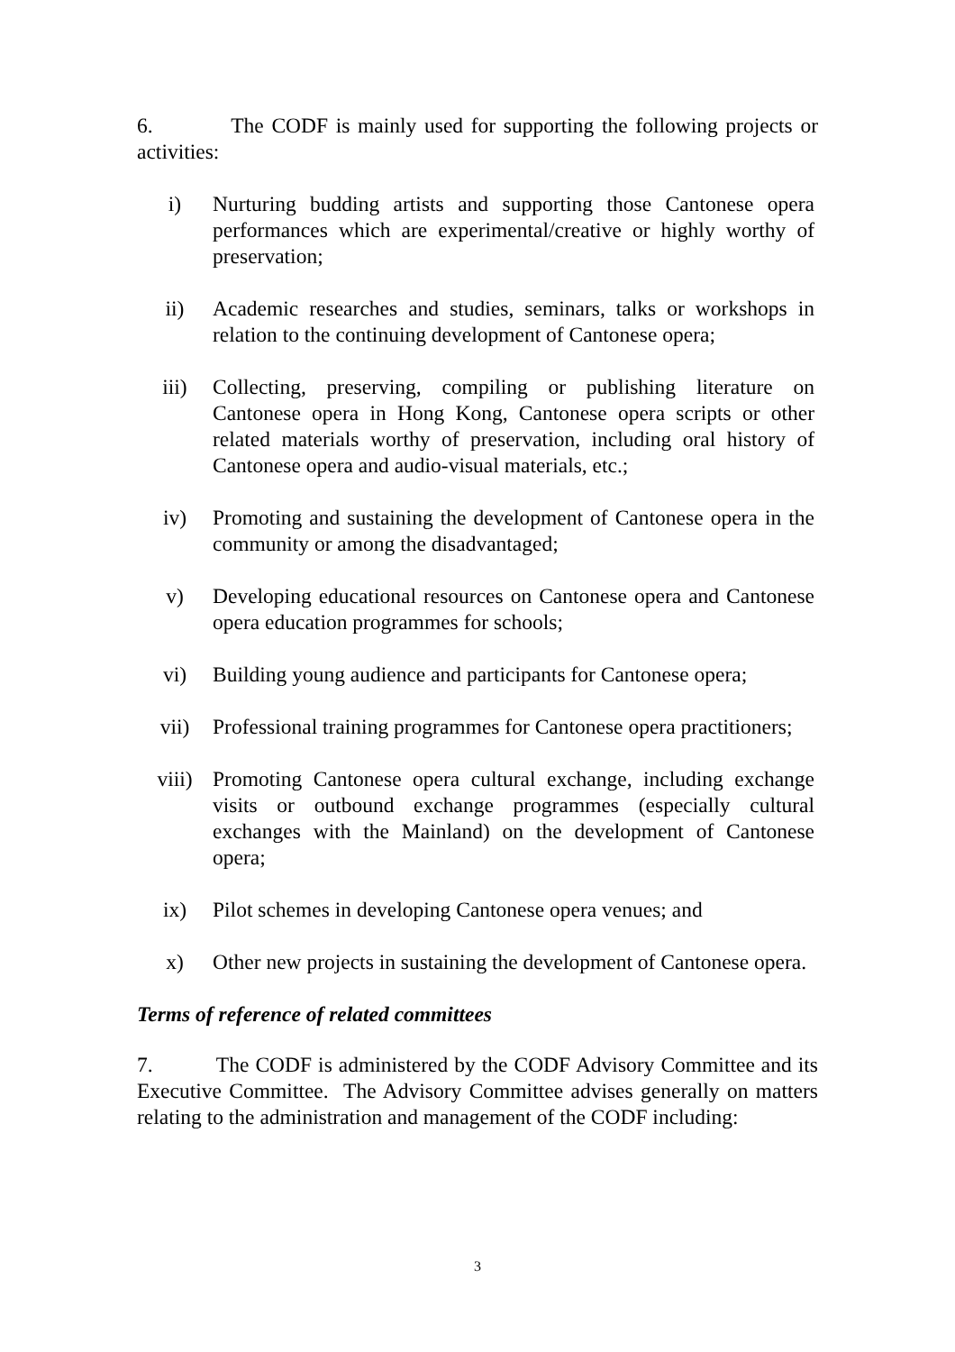6. The CODF is mainly used for supporting the following projects or activities:
i) Nurturing budding artists and supporting those Cantonese opera performances which are experimental/creative or highly worthy of preservation;
ii) Academic researches and studies, seminars, talks or workshops in relation to the continuing development of Cantonese opera;
iii) Collecting, preserving, compiling or publishing literature on Cantonese opera in Hong Kong, Cantonese opera scripts or other related materials worthy of preservation, including oral history of Cantonese opera and audio-visual materials, etc.;
iv) Promoting and sustaining the development of Cantonese opera in the community or among the disadvantaged;
v) Developing educational resources on Cantonese opera and Cantonese opera education programmes for schools;
vi) Building young audience and participants for Cantonese opera;
vii) Professional training programmes for Cantonese opera practitioners;
viii) Promoting Cantonese opera cultural exchange, including exchange visits or outbound exchange programmes (especially cultural exchanges with the Mainland) on the development of Cantonese opera;
ix) Pilot schemes in developing Cantonese opera venues; and
x) Other new projects in sustaining the development of Cantonese opera.
Terms of reference of related committees
7. The CODF is administered by the CODF Advisory Committee and its Executive Committee. The Advisory Committee advises generally on matters relating to the administration and management of the CODF including:
3